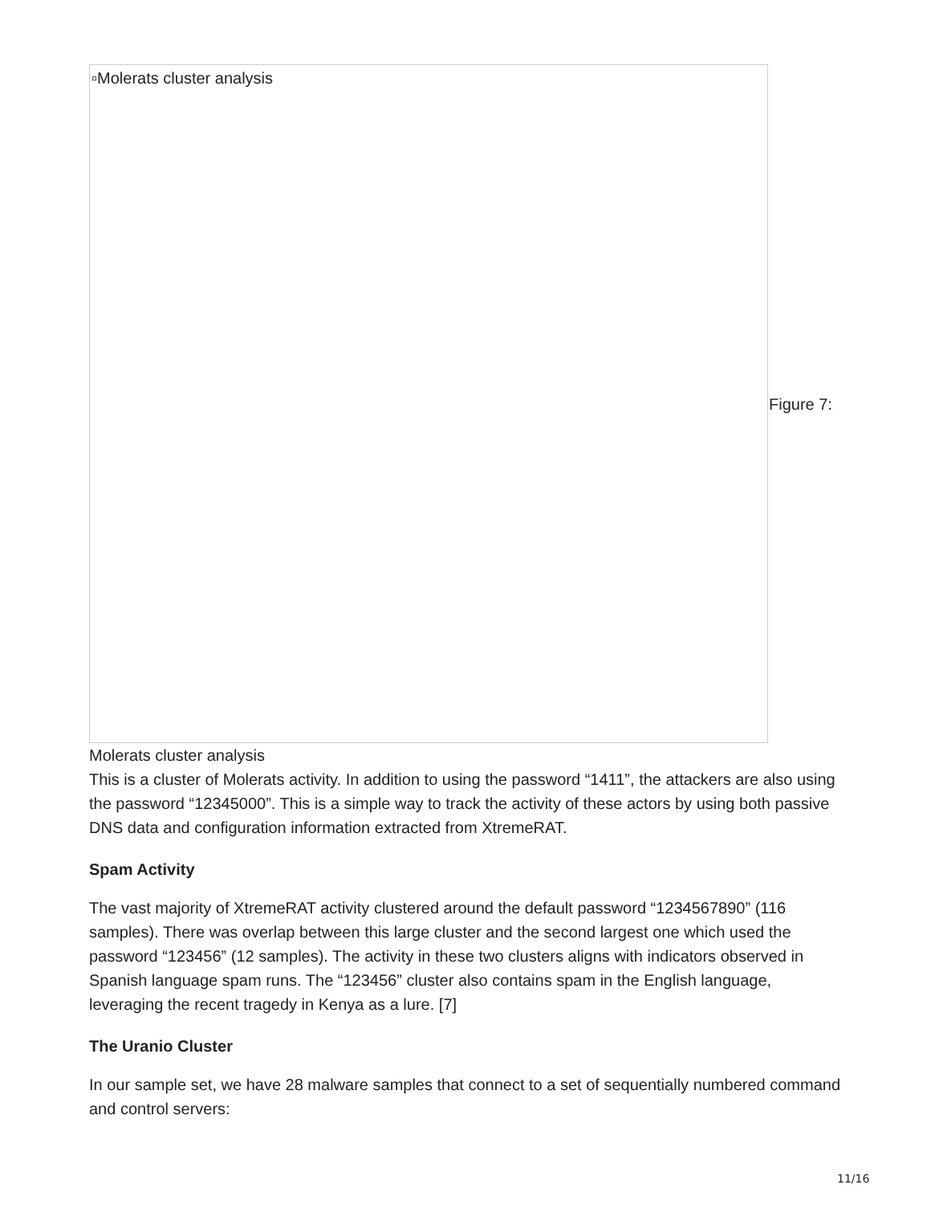▫Molerats cluster analysis
Figure 7:
Molerats cluster analysis
This is a cluster of Molerats activity. In addition to using the password “1411”, the attackers are also using the password “12345000”. This is a simple way to track the activity of these actors by using both passive DNS data and configuration information extracted from XtremeRAT.
Spam Activity
The vast majority of XtremeRAT activity clustered around the default password “1234567890” (116 samples). There was overlap between this large cluster and the second largest one which used the password “123456” (12 samples). The activity in these two clusters aligns with indicators observed in Spanish language spam runs. The “123456” cluster also contains spam in the English language, leveraging the recent tragedy in Kenya as a lure. [7]
The Uranio Cluster
In our sample set, we have 28 malware samples that connect to a set of sequentially numbered command and control servers:
11/16